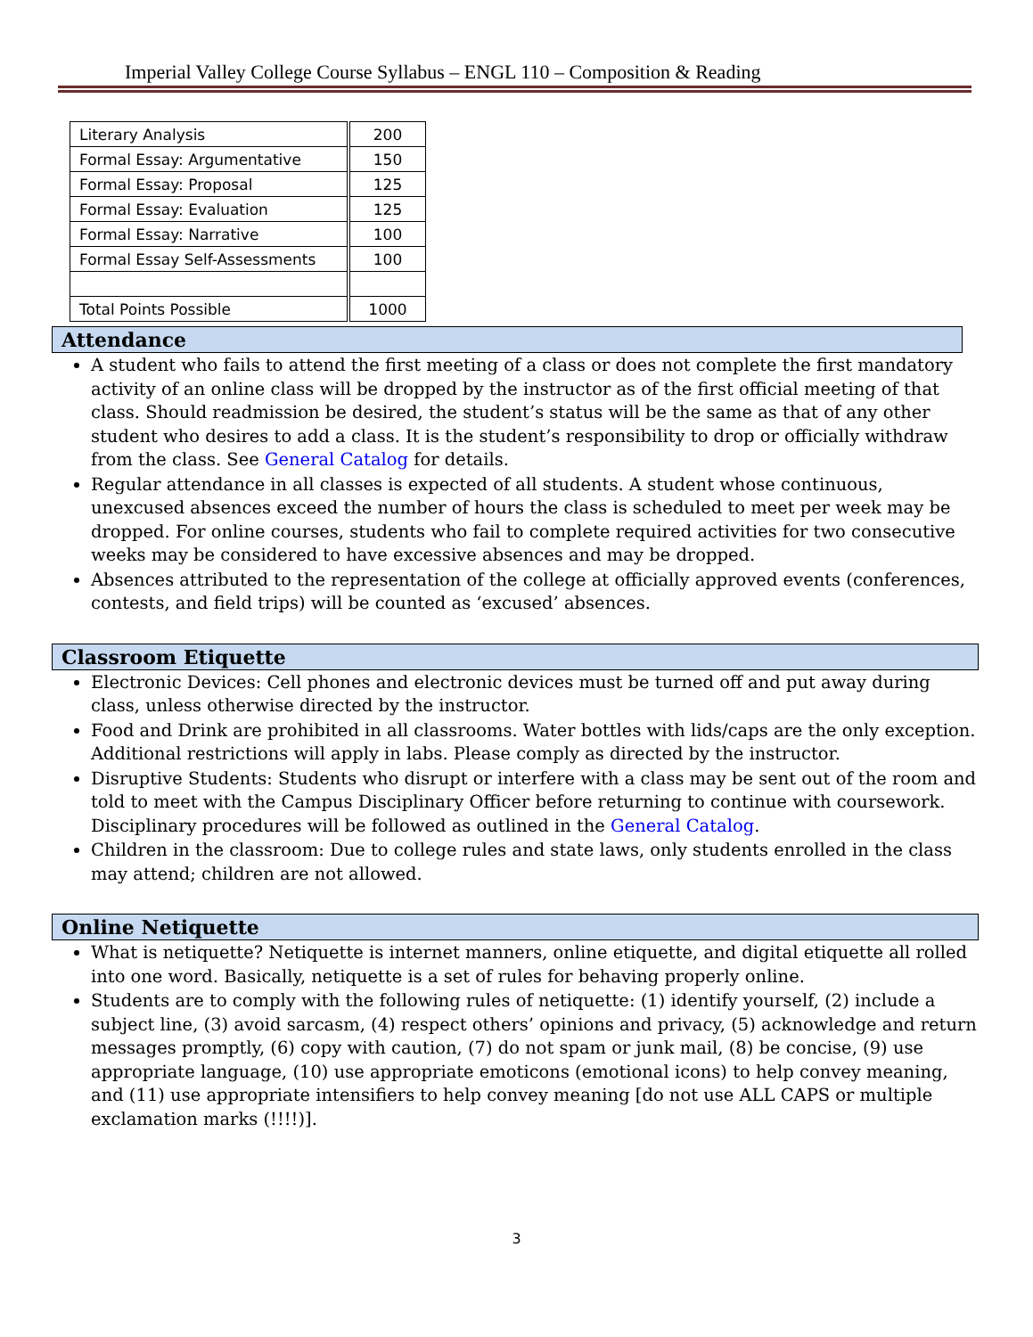Imperial Valley College Course Syllabus – ENGL 110 – Composition & Reading
| Literary Analysis | 200 |
| Formal Essay: Argumentative | 150 |
| Formal Essay: Proposal | 125 |
| Formal Essay: Evaluation | 125 |
| Formal Essay: Narrative | 100 |
| Formal Essay Self-Assessments | 100 |
| Total Points Possible | 1000 |
Attendance
A student who fails to attend the first meeting of a class or does not complete the first mandatory activity of an online class will be dropped by the instructor as of the first official meeting of that class. Should readmission be desired, the student’s status will be the same as that of any other student who desires to add a class. It is the student’s responsibility to drop or officially withdraw from the class. See General Catalog for details.
Regular attendance in all classes is expected of all students. A student whose continuous, unexcused absences exceed the number of hours the class is scheduled to meet per week may be dropped. For online courses, students who fail to complete required activities for two consecutive weeks may be considered to have excessive absences and may be dropped.
Absences attributed to the representation of the college at officially approved events (conferences, contests, and field trips) will be counted as ‘excused’ absences.
Classroom Etiquette
Electronic Devices: Cell phones and electronic devices must be turned off and put away during class, unless otherwise directed by the instructor.
Food and Drink are prohibited in all classrooms. Water bottles with lids/caps are the only exception. Additional restrictions will apply in labs. Please comply as directed by the instructor.
Disruptive Students: Students who disrupt or interfere with a class may be sent out of the room and told to meet with the Campus Disciplinary Officer before returning to continue with coursework. Disciplinary procedures will be followed as outlined in the General Catalog.
Children in the classroom: Due to college rules and state laws, only students enrolled in the class may attend; children are not allowed.
Online Netiquette
What is netiquette? Netiquette is internet manners, online etiquette, and digital etiquette all rolled into one word. Basically, netiquette is a set of rules for behaving properly online.
Students are to comply with the following rules of netiquette: (1) identify yourself, (2) include a subject line, (3) avoid sarcasm, (4) respect others’ opinions and privacy, (5) acknowledge and return messages promptly, (6) copy with caution, (7) do not spam or junk mail, (8) be concise, (9) use appropriate language, (10) use appropriate emoticons (emotional icons) to help convey meaning, and (11) use appropriate intensifiers to help convey meaning [do not use ALL CAPS or multiple exclamation marks (!!!!)].
3